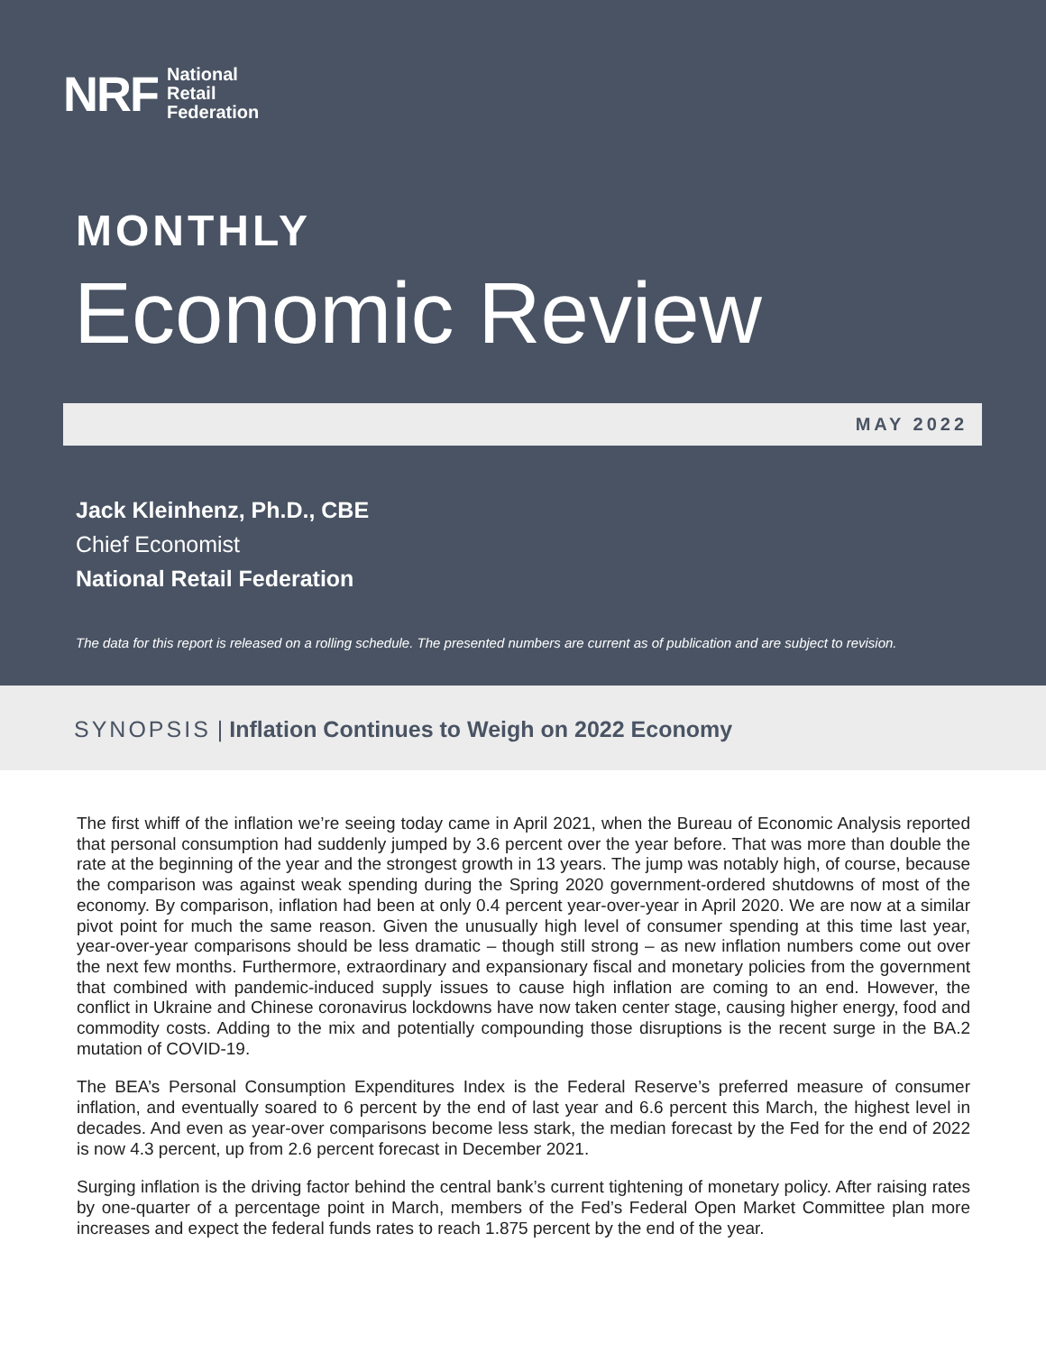NRF National
Retail
Federation
MONTHLY
Economic Review
MAY 2022
Jack Kleinhenz, Ph.D., CBE
Chief Economist
National Retail Federation
The data for this report is released on a rolling schedule. The presented numbers are current as of publication and are subject to revision.
SYNOPSIS | Inflation Continues to Weigh on 2022 Economy
The first whiff of the inflation we’re seeing today came in April 2021, when the Bureau of Economic Analysis reported that personal consumption had suddenly jumped by 3.6 percent over the year before. That was more than double the rate at the beginning of the year and the strongest growth in 13 years. The jump was notably high, of course, because the comparison was against weak spending during the Spring 2020 government-ordered shutdowns of most of the economy. By comparison, inflation had been at only 0.4 percent year-over-year in April 2020. We are now at a similar pivot point for much the same reason. Given the unusually high level of consumer spending at this time last year, year-over-year comparisons should be less dramatic – though still strong – as new inflation numbers come out over the next few months. Furthermore, extraordinary and expansionary fiscal and monetary policies from the government that combined with pandemic-induced supply issues to cause high inflation are coming to an end. However, the conflict in Ukraine and Chinese coronavirus lockdowns have now taken center stage, causing higher energy, food and commodity costs. Adding to the mix and potentially compounding those disruptions is the recent surge in the BA.2 mutation of COVID-19.
The BEA’s Personal Consumption Expenditures Index is the Federal Reserve’s preferred measure of consumer inflation, and eventually soared to 6 percent by the end of last year and 6.6 percent this March, the highest level in decades. And even as year-over comparisons become less stark, the median forecast by the Fed for the end of 2022 is now 4.3 percent, up from 2.6 percent forecast in December 2021.
Surging inflation is the driving factor behind the central bank’s current tightening of monetary policy. After raising rates by one-quarter of a percentage point in March, members of the Fed’s Federal Open Market Committee plan more increases and expect the federal funds rates to reach 1.875 percent by the end of the year.